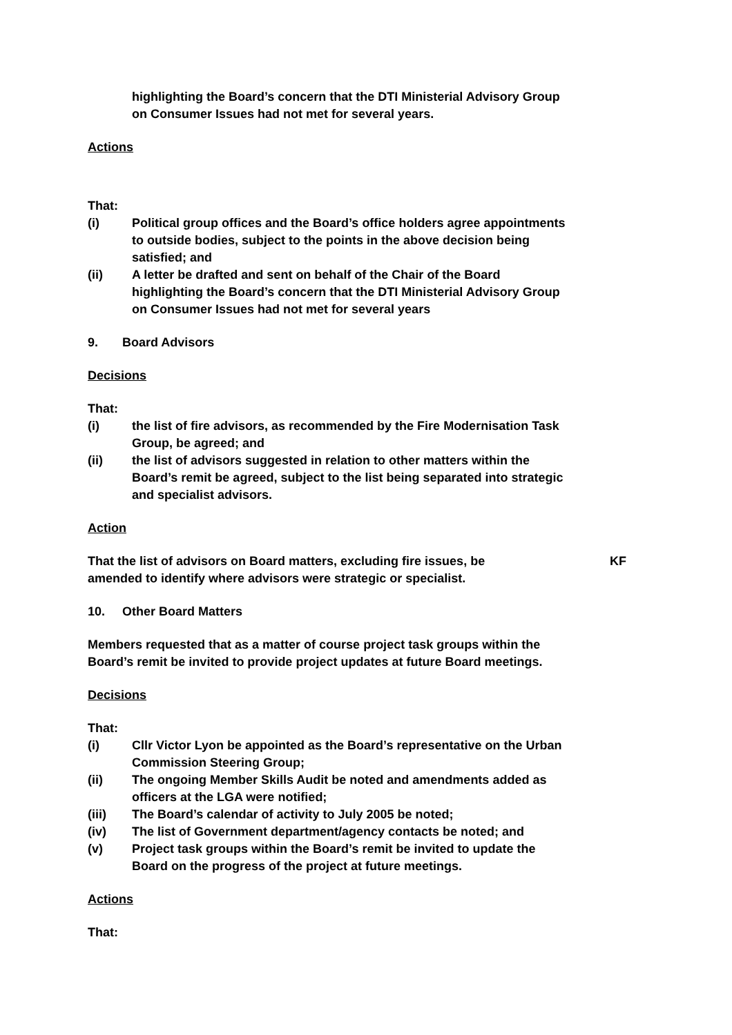highlighting the Board’s concern that the DTI Ministerial Advisory Group on Consumer Issues had not met for several years.
Actions
That:
(i) Political group offices and the Board’s office holders agree appointments to outside bodies, subject to the points in the above decision being satisfied; and
(ii) A letter be drafted and sent on behalf of the Chair of the Board highlighting the Board’s concern that the DTI Ministerial Advisory Group on Consumer Issues had not met for several years
9. Board Advisors
Decisions
That:
(i) the list of fire advisors, as recommended by the Fire Modernisation Task Group, be agreed; and
(ii) the list of advisors suggested in relation to other matters within the Board’s remit be agreed, subject to the list being separated into strategic and specialist advisors.
Action
That the list of advisors on Board matters, excluding fire issues, be amended to identify where advisors were strategic or specialist.
KF
10. Other Board Matters
Members requested that as a matter of course project task groups within the Board’s remit be invited to provide project updates at future Board meetings.
Decisions
That:
(i) Cllr Victor Lyon be appointed as the Board’s representative on the Urban Commission Steering Group;
(ii) The ongoing Member Skills Audit be noted and amendments added as officers at the LGA were notified;
(iii) The Board’s calendar of activity to July 2005 be noted;
(iv) The list of Government department/agency contacts be noted; and
(v) Project task groups within the Board’s remit be invited to update the Board on the progress of the project at future meetings.
Actions
That: